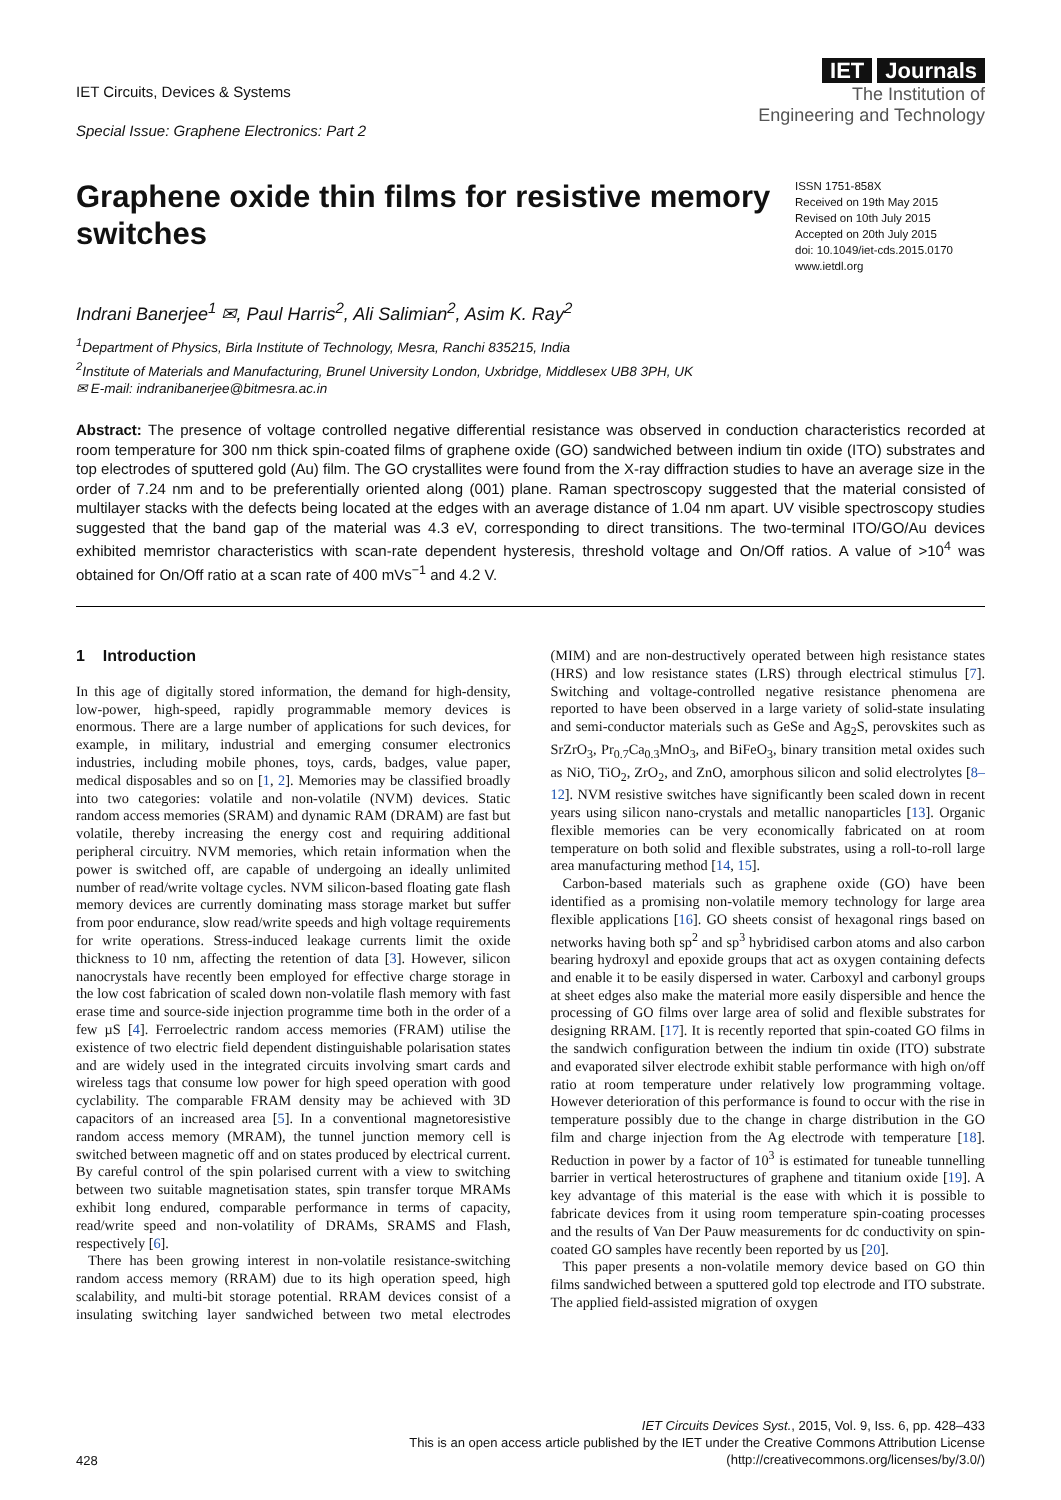IET Circuits, Devices & Systems
Special Issue: Graphene Electronics: Part 2
IET Journals
The Institution of
Engineering and Technology
Graphene oxide thin films for resistive memory switches
ISSN 1751-858X
Received on 19th May 2015
Revised on 10th July 2015
Accepted on 20th July 2015
doi: 10.1049/iet-cds.2015.0170
www.ietdl.org
Indrani Banerjee<sup>1</sup> ✉, Paul Harris<sup>2</sup>, Ali Salimian<sup>2</sup>, Asim K. Ray<sup>2</sup>
<sup>1</sup> Department of Physics, Birla Institute of Technology, Mesra, Ranchi 835215, India
<sup>2</sup> Institute of Materials and Manufacturing, Brunel University London, Uxbridge, Middlesex UB8 3PH, UK
✉ E-mail: indranibanerjee@bitmesra.ac.in
Abstract: The presence of voltage controlled negative differential resistance was observed in conduction characteristics recorded at room temperature for 300 nm thick spin-coated films of graphene oxide (GO) sandwiched between indium tin oxide (ITO) substrates and top electrodes of sputtered gold (Au) film. The GO crystallites were found from the X-ray diffraction studies to have an average size in the order of 7.24 nm and to be preferentially oriented along (001) plane. Raman spectroscopy suggested that the material consisted of multilayer stacks with the defects being located at the edges with an average distance of 1.04 nm apart. UV visible spectroscopy studies suggested that the band gap of the material was 4.3 eV, corresponding to direct transitions. The two-terminal ITO/GO/Au devices exhibited memristor characteristics with scan-rate dependent hysteresis, threshold voltage and On/Off ratios. A value of >10<sup>4</sup> was obtained for On/Off ratio at a scan rate of 400 mVs<sup>−1</sup> and 4.2 V.
1 Introduction
In this age of digitally stored information, the demand for high-density, low-power, high-speed, rapidly programmable memory devices is enormous. There are a large number of applications for such devices, for example, in military, industrial and emerging consumer electronics industries, including mobile phones, toys, cards, badges, value paper, medical disposables and so on [1, 2]. Memories may be classified broadly into two categories: volatile and non-volatile (NVM) devices. Static random access memories (SRAM) and dynamic RAM (DRAM) are fast but volatile, thereby increasing the energy cost and requiring additional peripheral circuitry. NVM memories, which retain information when the power is switched off, are capable of undergoing an ideally unlimited number of read/write voltage cycles. NVM silicon-based floating gate flash memory devices are currently dominating mass storage market but suffer from poor endurance, slow read/write speeds and high voltage requirements for write operations. Stress-induced leakage currents limit the oxide thickness to 10 nm, affecting the retention of data [3]. However, silicon nanocrystals have recently been employed for effective charge storage in the low cost fabrication of scaled down non-volatile flash memory with fast erase time and source-side injection programme time both in the order of a few µS [4]. Ferroelectric random access memories (FRAM) utilise the existence of two electric field dependent distinguishable polarisation states and are widely used in the integrated circuits involving smart cards and wireless tags that consume low power for high speed operation with good cyclability. The comparable FRAM density may be achieved with 3D capacitors of an increased area [5]. In a conventional magnetoresistive random access memory (MRAM), the tunnel junction memory cell is switched between magnetic off and on states produced by electrical current. By careful control of the spin polarised current with a view to switching between two suitable magnetisation states, spin transfer torque MRAMs exhibit long endured, comparable performance in terms of capacity, read/write speed and non-volatility of DRAMs, SRAMS and Flash, respectively [6].
There has been growing interest in non-volatile resistance-switching random access memory (RRAM) due to its high operation speed, high scalability, and multi-bit storage potential. RRAM devices consist of a insulating switching layer sandwiched between two metal electrodes (MIM) and are non-destructively operated between high resistance states (HRS) and low resistance states (LRS) through electrical stimulus [7]. Switching and voltage-controlled negative resistance phenomena are reported to have been observed in a large variety of solid-state insulating and semi-conductor materials such as GeSe and Ag<sub>2</sub>S, perovskites such as SrZrO<sub>3</sub>, Pr<sub>0.7</sub>Ca<sub>0.3</sub>MnO<sub>3</sub>, and BiFeO<sub>3</sub>, binary transition metal oxides such as NiO, TiO<sub>2</sub>, ZrO<sub>2</sub>, and ZnO, amorphous silicon and solid electrolytes [8–12]. NVM resistive switches have significantly been scaled down in recent years using silicon nano-crystals and metallic nanoparticles [13]. Organic flexible memories can be very economically fabricated on at room temperature on both solid and flexible substrates, using a roll-to-roll large area manufacturing method [14, 15].
Carbon-based materials such as graphene oxide (GO) have been identified as a promising non-volatile memory technology for large area flexible applications [16]. GO sheets consist of hexagonal rings based on networks having both sp<sup>2</sup> and sp<sup>3</sup> hybridised carbon atoms and also carbon bearing hydroxyl and epoxide groups that act as oxygen containing defects and enable it to be easily dispersed in water. Carboxyl and carbonyl groups at sheet edges also make the material more easily dispersible and hence the processing of GO films over large area of solid and flexible substrates for designing RRAM. [17]. It is recently reported that spin-coated GO films in the sandwich configuration between the indium tin oxide (ITO) substrate and evaporated silver electrode exhibit stable performance with high on/off ratio at room temperature under relatively low programming voltage. However deterioration of this performance is found to occur with the rise in temperature possibly due to the change in charge distribution in the GO film and charge injection from the Ag electrode with temperature [18]. Reduction in power by a factor of 10<sup>3</sup> is estimated for tuneable tunnelling barrier in vertical heterostructures of graphene and titanium oxide [19]. A key advantage of this material is the ease with which it is possible to fabricate devices from it using room temperature spin-coating processes and the results of Van Der Pauw measurements for dc conductivity on spin-coated GO samples have recently been reported by us [20].
This paper presents a non-volatile memory device based on GO thin films sandwiched between a sputtered gold top electrode and ITO substrate. The applied field-assisted migration of oxygen
428
IET Circuits Devices Syst., 2015, Vol. 9, Iss. 6, pp. 428–433
This is an open access article published by the IET under the Creative Commons Attribution License
(http://creativecommons.org/licenses/by/3.0/)